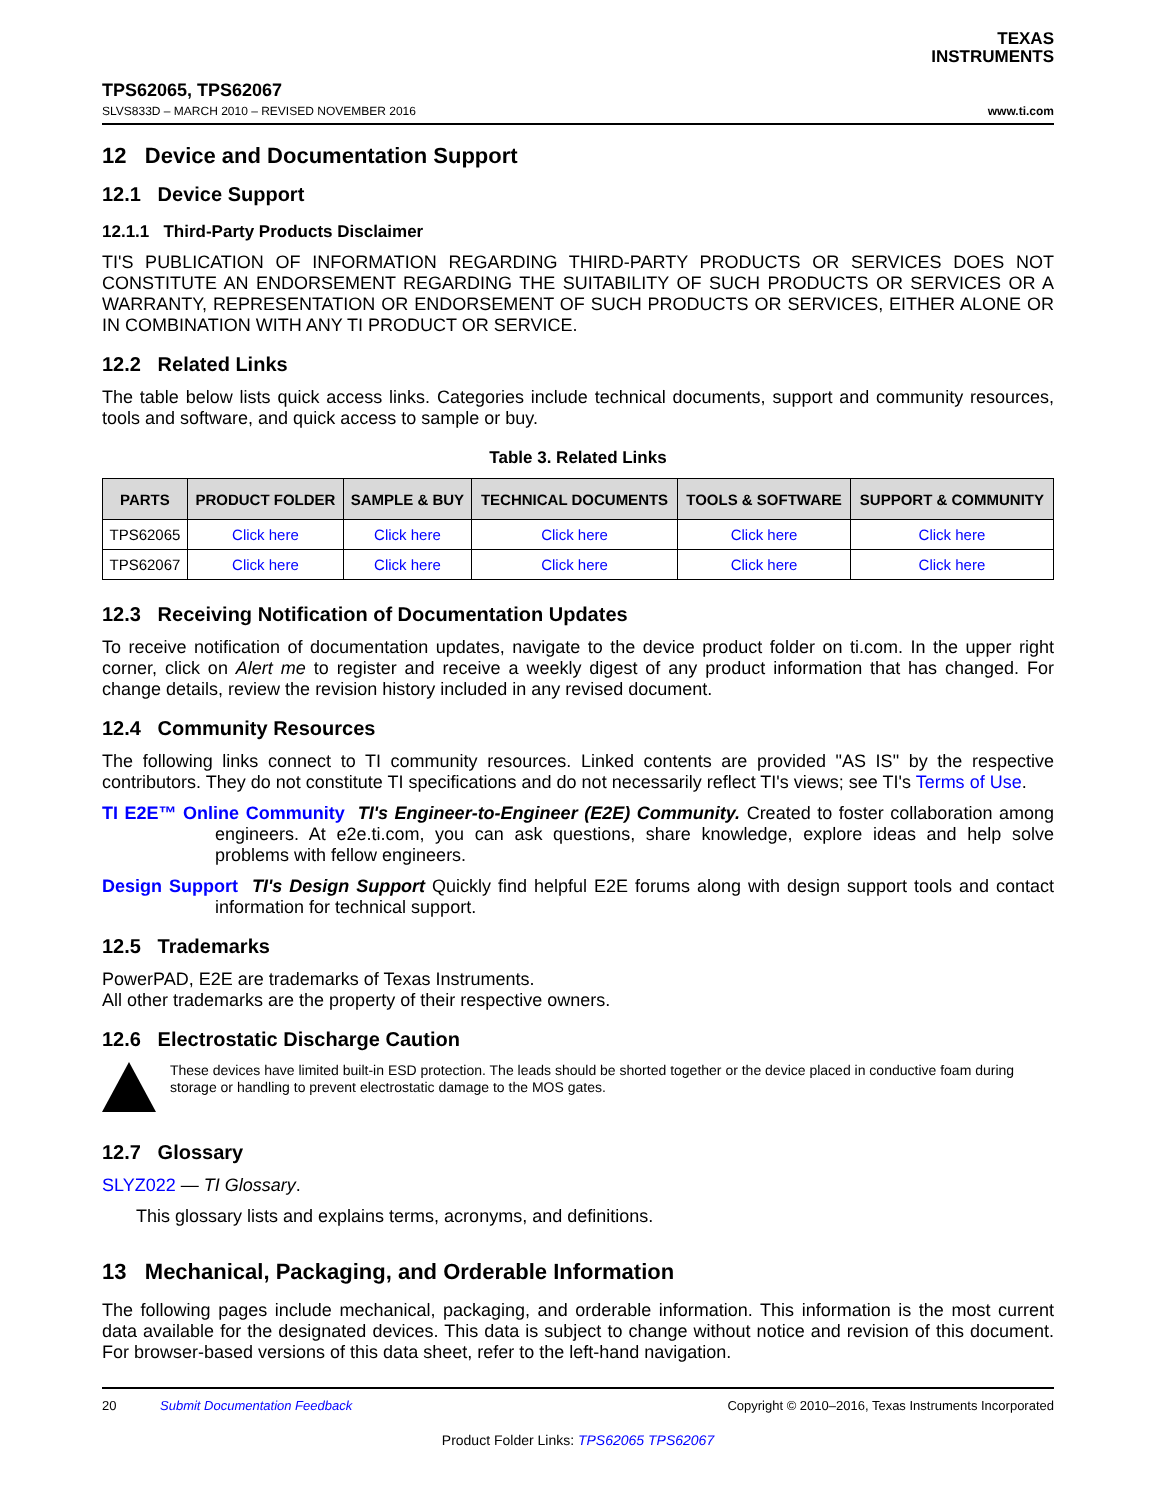TEXAS
INSTRUMENTS
TPS62065, TPS62067
SLVS833D – MARCH 2010 – REVISED NOVEMBER 2016 www.ti.com
12 Device and Documentation Support
12.1 Device Support
12.1.1 Third-Party Products Disclaimer
TI'S PUBLICATION OF INFORMATION REGARDING THIRD-PARTY PRODUCTS OR SERVICES DOES NOT CONSTITUTE AN ENDORSEMENT REGARDING THE SUITABILITY OF SUCH PRODUCTS OR SERVICES OR A WARRANTY, REPRESENTATION OR ENDORSEMENT OF SUCH PRODUCTS OR SERVICES, EITHER ALONE OR IN COMBINATION WITH ANY TI PRODUCT OR SERVICE.
12.2 Related Links
The table below lists quick access links. Categories include technical documents, support and community resources, tools and software, and quick access to sample or buy.
Table 3. Related Links
| PARTS | PRODUCT FOLDER | SAMPLE & BUY | TECHNICAL DOCUMENTS | TOOLS & SOFTWARE | SUPPORT & COMMUNITY |
| --- | --- | --- | --- | --- | --- |
| TPS62065 | Click here | Click here | Click here | Click here | Click here |
| TPS62067 | Click here | Click here | Click here | Click here | Click here |
12.3 Receiving Notification of Documentation Updates
To receive notification of documentation updates, navigate to the device product folder on ti.com. In the upper right corner, click on Alert me to register and receive a weekly digest of any product information that has changed. For change details, review the revision history included in any revised document.
12.4 Community Resources
The following links connect to TI community resources. Linked contents are provided "AS IS" by the respective contributors. They do not constitute TI specifications and do not necessarily reflect TI's views; see TI's Terms of Use.
TI E2E™ Online Community TI's Engineer-to-Engineer (E2E) Community. Created to foster collaboration among engineers. At e2e.ti.com, you can ask questions, share knowledge, explore ideas and help solve problems with fellow engineers.
Design Support TI's Design Support Quickly find helpful E2E forums along with design support tools and contact information for technical support.
12.5 Trademarks
PowerPAD, E2E are trademarks of Texas Instruments.
All other trademarks are the property of their respective owners.
12.6 Electrostatic Discharge Caution
These devices have limited built-in ESD protection. The leads should be shorted together or the device placed in conductive foam during storage or handling to prevent electrostatic damage to the MOS gates.
12.7 Glossary
SLYZ022 — TI Glossary.
This glossary lists and explains terms, acronyms, and definitions.
13 Mechanical, Packaging, and Orderable Information
The following pages include mechanical, packaging, and orderable information. This information is the most current data available for the designated devices. This data is subject to change without notice and revision of this document. For browser-based versions of this data sheet, refer to the left-hand navigation.
20 Submit Documentation Feedback Copyright © 2010–2016, Texas Instruments Incorporated
Product Folder Links: TPS62065 TPS62067